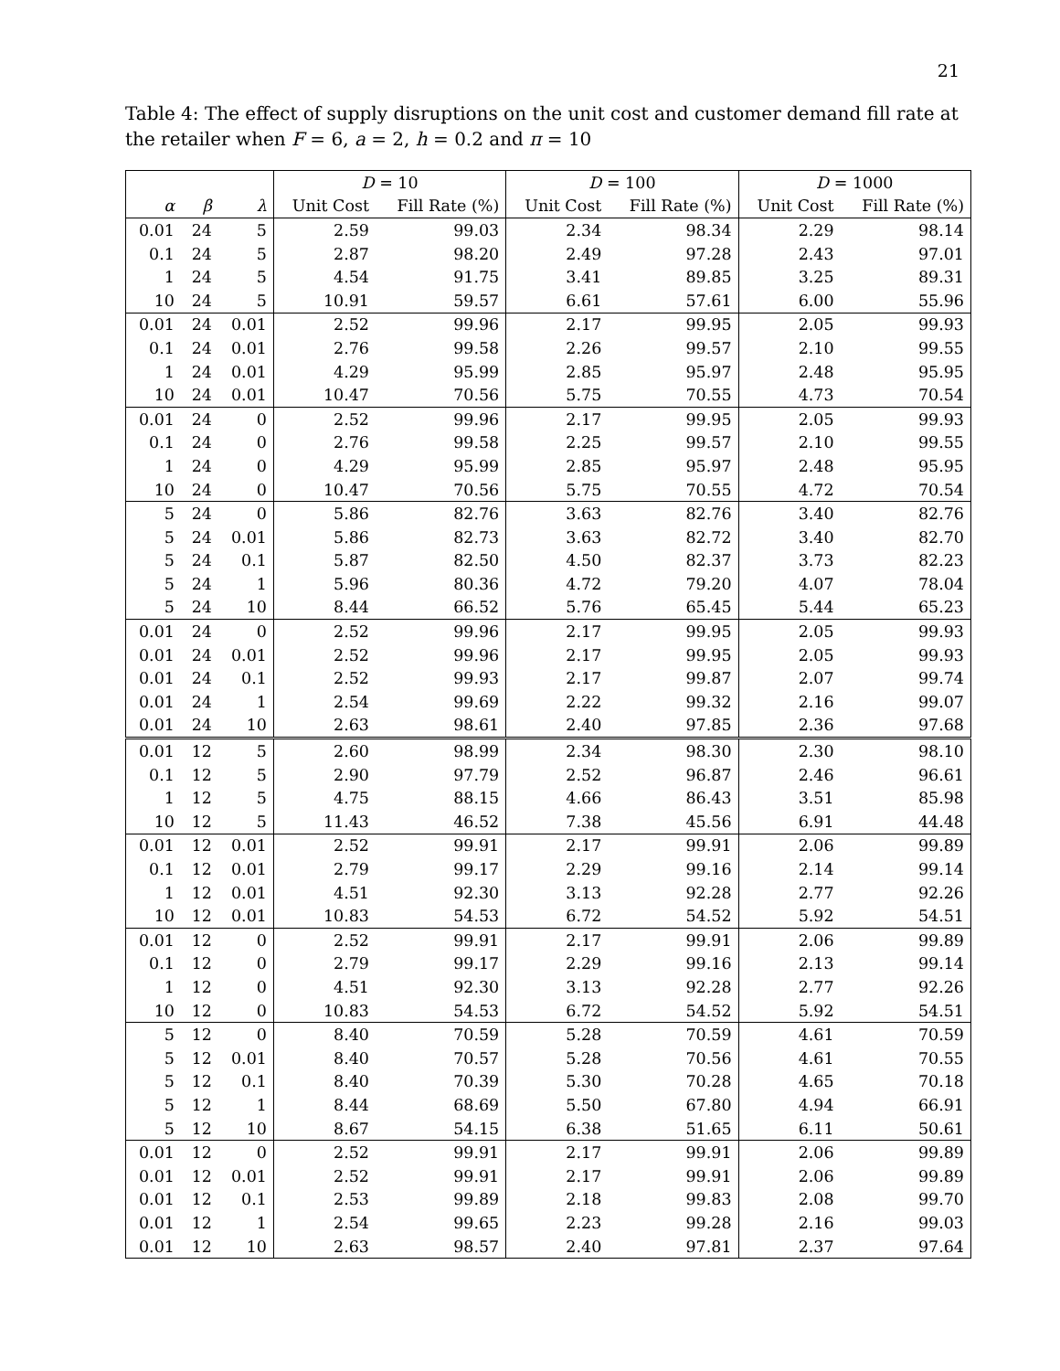21
Table 4: The effect of supply disruptions on the unit cost and customer demand fill rate at the retailer when F = 6, a = 2, h = 0.2 and π = 10
| | | | D = 10 | | D = 100 | | D = 1000 | |
| --- | --- | --- | --- | --- | --- | --- | --- | --- |
| α | β | λ | Unit Cost | Fill Rate (%) | Unit Cost | Fill Rate (%) | Unit Cost | Fill Rate (%) |
| 0.01 | 24 | 5 | 2.59 | 99.03 | 2.34 | 98.34 | 2.29 | 98.14 |
| 0.1 | 24 | 5 | 2.87 | 98.20 | 2.49 | 97.28 | 2.43 | 97.01 |
| 1 | 24 | 5 | 4.54 | 91.75 | 3.41 | 89.85 | 3.25 | 89.31 |
| 10 | 24 | 5 | 10.91 | 59.57 | 6.61 | 57.61 | 6.00 | 55.96 |
| 0.01 | 24 | 0.01 | 2.52 | 99.96 | 2.17 | 99.95 | 2.05 | 99.93 |
| 0.1 | 24 | 0.01 | 2.76 | 99.58 | 2.26 | 99.57 | 2.10 | 99.55 |
| 1 | 24 | 0.01 | 4.29 | 95.99 | 2.85 | 95.97 | 2.48 | 95.95 |
| 10 | 24 | 0.01 | 10.47 | 70.56 | 5.75 | 70.55 | 4.73 | 70.54 |
| 0.01 | 24 | 0 | 2.52 | 99.96 | 2.17 | 99.95 | 2.05 | 99.93 |
| 0.1 | 24 | 0 | 2.76 | 99.58 | 2.25 | 99.57 | 2.10 | 99.55 |
| 1 | 24 | 0 | 4.29 | 95.99 | 2.85 | 95.97 | 2.48 | 95.95 |
| 10 | 24 | 0 | 10.47 | 70.56 | 5.75 | 70.55 | 4.72 | 70.54 |
| 5 | 24 | 0 | 5.86 | 82.76 | 3.63 | 82.76 | 3.40 | 82.76 |
| 5 | 24 | 0.01 | 5.86 | 82.73 | 3.63 | 82.72 | 3.40 | 82.70 |
| 5 | 24 | 0.1 | 5.87 | 82.50 | 4.50 | 82.37 | 3.73 | 82.23 |
| 5 | 24 | 1 | 5.96 | 80.36 | 4.72 | 79.20 | 4.07 | 78.04 |
| 5 | 24 | 10 | 8.44 | 66.52 | 5.76 | 65.45 | 5.44 | 65.23 |
| 0.01 | 24 | 0 | 2.52 | 99.96 | 2.17 | 99.95 | 2.05 | 99.93 |
| 0.01 | 24 | 0.01 | 2.52 | 99.96 | 2.17 | 99.95 | 2.05 | 99.93 |
| 0.01 | 24 | 0.1 | 2.52 | 99.93 | 2.17 | 99.87 | 2.07 | 99.74 |
| 0.01 | 24 | 1 | 2.54 | 99.69 | 2.22 | 99.32 | 2.16 | 99.07 |
| 0.01 | 24 | 10 | 2.63 | 98.61 | 2.40 | 97.85 | 2.36 | 97.68 |
| 0.01 | 12 | 5 | 2.60 | 98.99 | 2.34 | 98.30 | 2.30 | 98.10 |
| 0.1 | 12 | 5 | 2.90 | 97.79 | 2.52 | 96.87 | 2.46 | 96.61 |
| 1 | 12 | 5 | 4.75 | 88.15 | 4.66 | 86.43 | 3.51 | 85.98 |
| 10 | 12 | 5 | 11.43 | 46.52 | 7.38 | 45.56 | 6.91 | 44.48 |
| 0.01 | 12 | 0.01 | 2.52 | 99.91 | 2.17 | 99.91 | 2.06 | 99.89 |
| 0.1 | 12 | 0.01 | 2.79 | 99.17 | 2.29 | 99.16 | 2.14 | 99.14 |
| 1 | 12 | 0.01 | 4.51 | 92.30 | 3.13 | 92.28 | 2.77 | 92.26 |
| 10 | 12 | 0.01 | 10.83 | 54.53 | 6.72 | 54.52 | 5.92 | 54.51 |
| 0.01 | 12 | 0 | 2.52 | 99.91 | 2.17 | 99.91 | 2.06 | 99.89 |
| 0.1 | 12 | 0 | 2.79 | 99.17 | 2.29 | 99.16 | 2.13 | 99.14 |
| 1 | 12 | 0 | 4.51 | 92.30 | 3.13 | 92.28 | 2.77 | 92.26 |
| 10 | 12 | 0 | 10.83 | 54.53 | 6.72 | 54.52 | 5.92 | 54.51 |
| 5 | 12 | 0 | 8.40 | 70.59 | 5.28 | 70.59 | 4.61 | 70.59 |
| 5 | 12 | 0.01 | 8.40 | 70.57 | 5.28 | 70.56 | 4.61 | 70.55 |
| 5 | 12 | 0.1 | 8.40 | 70.39 | 5.30 | 70.28 | 4.65 | 70.18 |
| 5 | 12 | 1 | 8.44 | 68.69 | 5.50 | 67.80 | 4.94 | 66.91 |
| 5 | 12 | 10 | 8.67 | 54.15 | 6.38 | 51.65 | 6.11 | 50.61 |
| 0.01 | 12 | 0 | 2.52 | 99.91 | 2.17 | 99.91 | 2.06 | 99.89 |
| 0.01 | 12 | 0.01 | 2.52 | 99.91 | 2.17 | 99.91 | 2.06 | 99.89 |
| 0.01 | 12 | 0.1 | 2.53 | 99.89 | 2.18 | 99.83 | 2.08 | 99.70 |
| 0.01 | 12 | 1 | 2.54 | 99.65 | 2.23 | 99.28 | 2.16 | 99.03 |
| 0.01 | 12 | 10 | 2.63 | 98.57 | 2.40 | 97.81 | 2.37 | 97.64 |